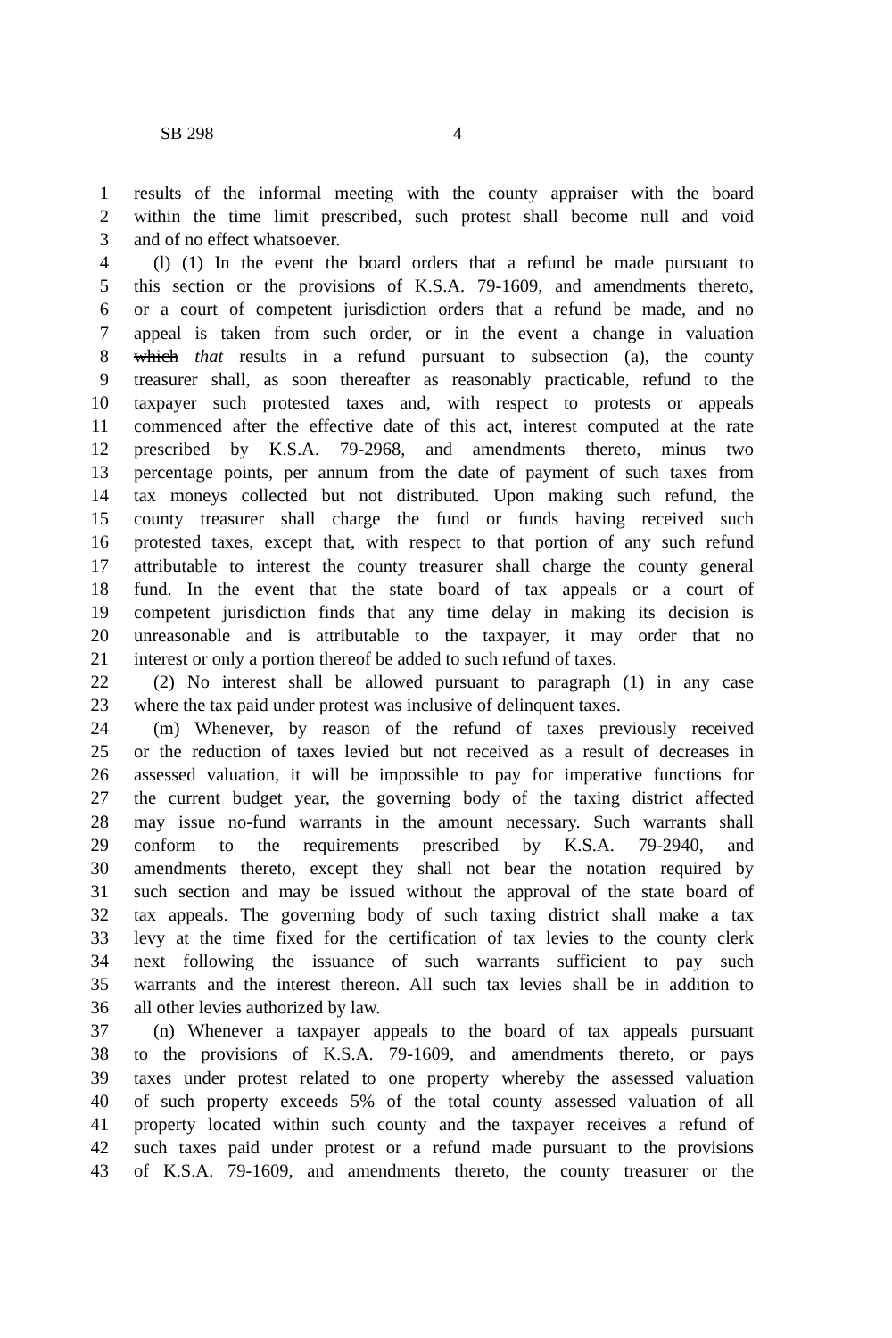SB 298 4
1 results of the informal meeting with the county appraiser with the board
2 within the time limit prescribed, such protest shall become null and void
3 and of no effect whatsoever.
4 (l) (1) In the event the board orders that a refund be made pursuant to
5 this section or the provisions of K.S.A. 79-1609, and amendments thereto,
6 or a court of competent jurisdiction orders that a refund be made, and no
7 appeal is taken from such order, or in the event a change in valuation
8 which that results in a refund pursuant to subsection (a), the county
9 treasurer shall, as soon thereafter as reasonably practicable, refund to the
10 taxpayer such protested taxes and, with respect to protests or appeals
11 commenced after the effective date of this act, interest computed at the rate
12 prescribed by K.S.A. 79-2968, and amendments thereto, minus two
13 percentage points, per annum from the date of payment of such taxes from
14 tax moneys collected but not distributed. Upon making such refund, the
15 county treasurer shall charge the fund or funds having received such
16 protested taxes, except that, with respect to that portion of any such refund
17 attributable to interest the county treasurer shall charge the county general
18 fund. In the event that the state board of tax appeals or a court of
19 competent jurisdiction finds that any time delay in making its decision is
20 unreasonable and is attributable to the taxpayer, it may order that no
21 interest or only a portion thereof be added to such refund of taxes.
22 (2) No interest shall be allowed pursuant to paragraph (1) in any case
23 where the tax paid under protest was inclusive of delinquent taxes.
24 (m) Whenever, by reason of the refund of taxes previously received
25 or the reduction of taxes levied but not received as a result of decreases in
26 assessed valuation, it will be impossible to pay for imperative functions for
27 the current budget year, the governing body of the taxing district affected
28 may issue no-fund warrants in the amount necessary. Such warrants shall
29 conform to the requirements prescribed by K.S.A. 79-2940, and
30 amendments thereto, except they shall not bear the notation required by
31 such section and may be issued without the approval of the state board of
32 tax appeals. The governing body of such taxing district shall make a tax
33 levy at the time fixed for the certification of tax levies to the county clerk
34 next following the issuance of such warrants sufficient to pay such
35 warrants and the interest thereon. All such tax levies shall be in addition to
36 all other levies authorized by law.
37 (n) Whenever a taxpayer appeals to the board of tax appeals pursuant
38 to the provisions of K.S.A. 79-1609, and amendments thereto, or pays
39 taxes under protest related to one property whereby the assessed valuation
40 of such property exceeds 5% of the total county assessed valuation of all
41 property located within such county and the taxpayer receives a refund of
42 such taxes paid under protest or a refund made pursuant to the provisions
43 of K.S.A. 79-1609, and amendments thereto, the county treasurer or the